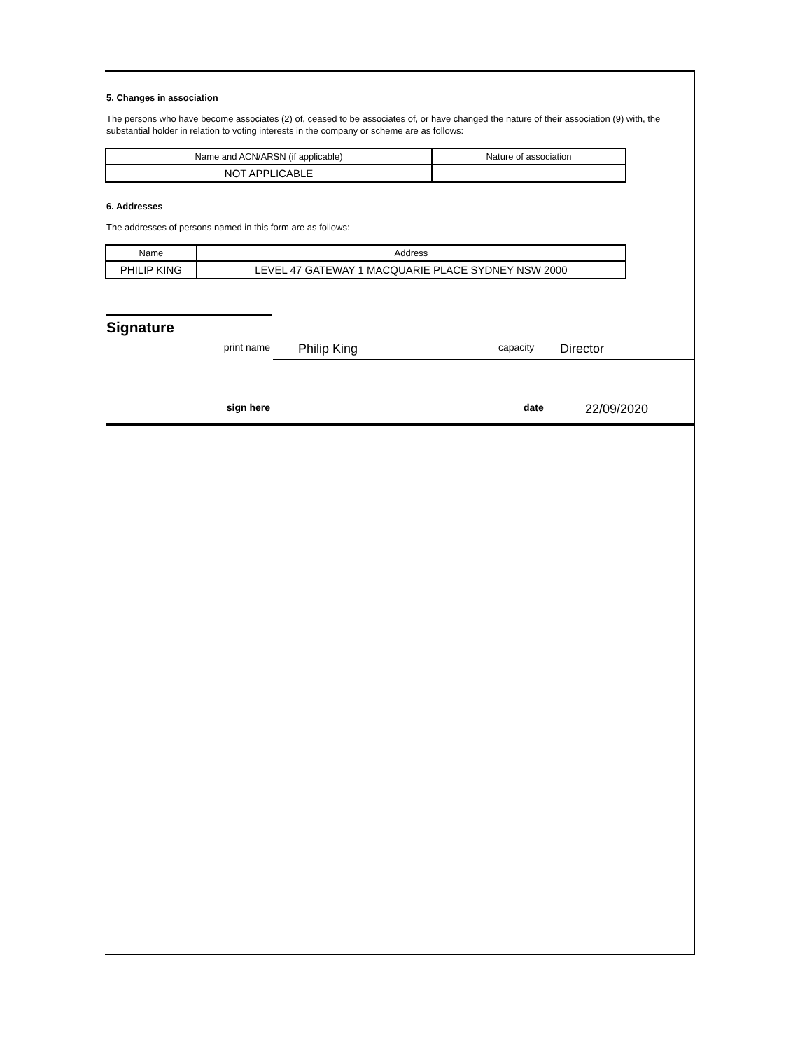5. Changes in association
The persons who have become associates (2) of, ceased to be associates of, or have changed the nature of their association (9) with, the substantial holder in relation to voting interests in the company or scheme are as follows:
| Name and ACN/ARSN (if applicable) | Nature of association |
| --- | --- |
| NOT APPLICABLE | |
6. Addresses
The addresses of persons named in this form are as follows:
| Name | Address |
| --- | --- |
| PHILIP KING | LEVEL 47 GATEWAY 1 MACQUARIE PLACE SYDNEY NSW 2000 |
Signature
print name
Philip King
capacity
Director
sign here date
22/09/2020